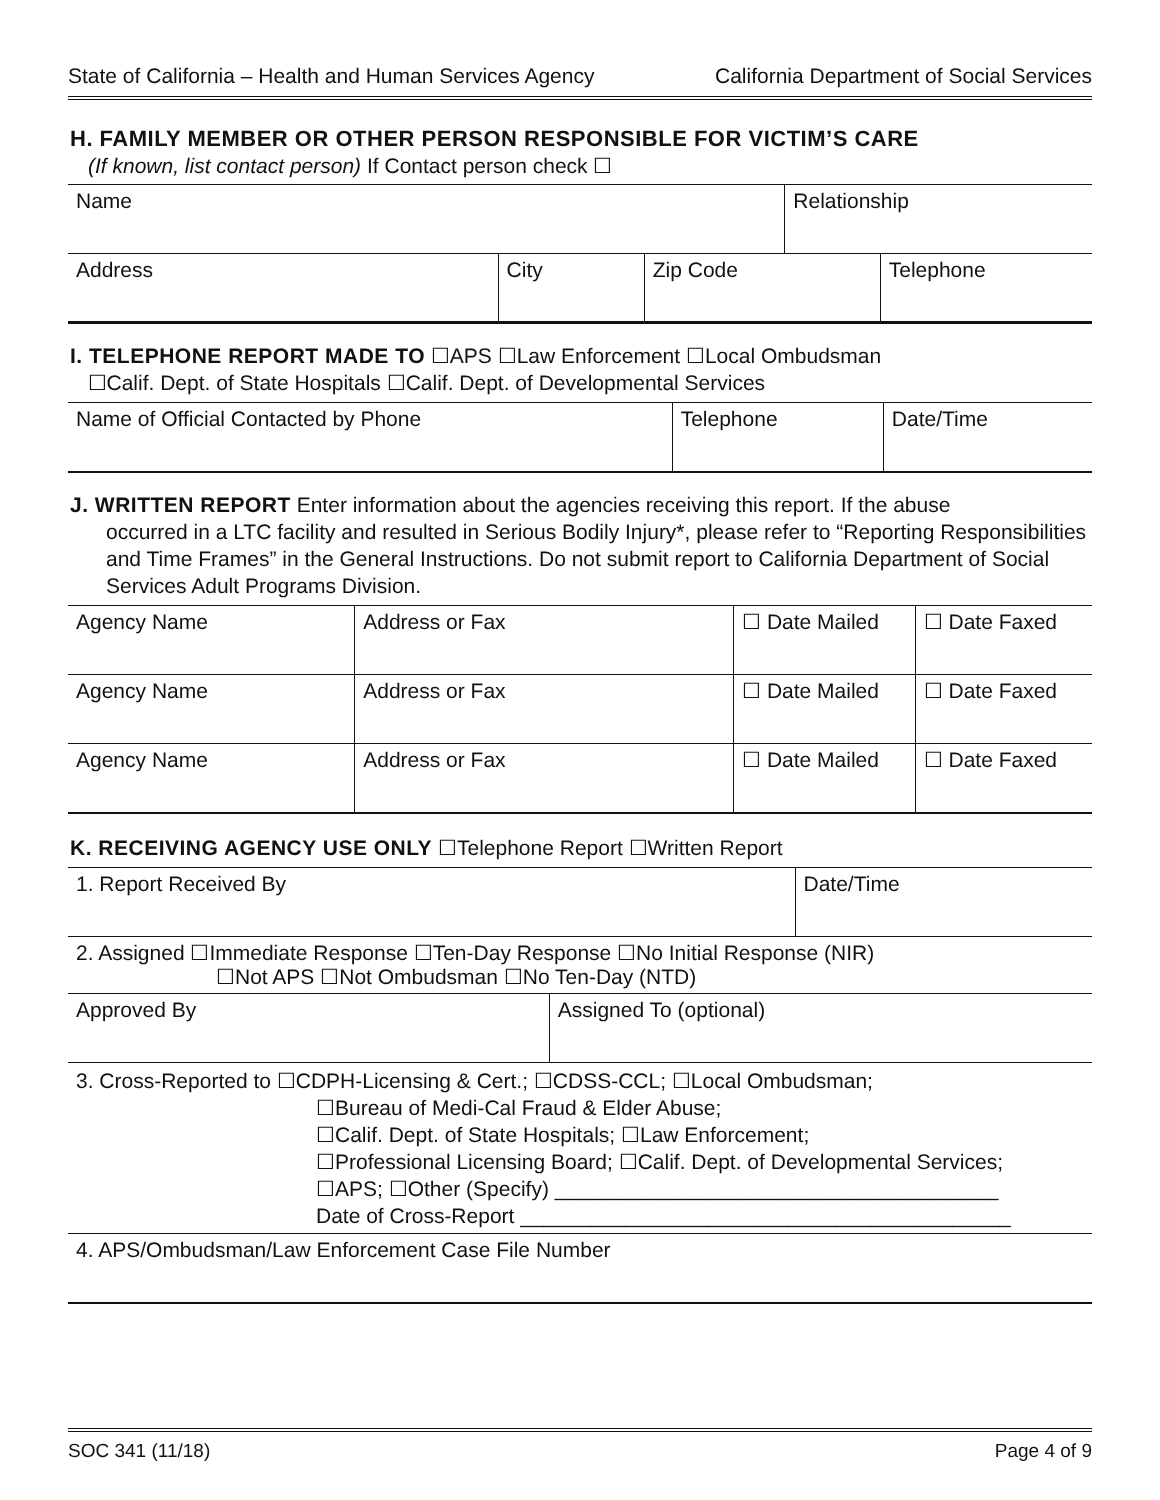State of California – Health and Human Services Agency California Department of Social Services
H. FAMILY MEMBER OR OTHER PERSON RESPONSIBLE FOR VICTIM’S CARE
(If known, list contact person) If Contact person check ☐
| Name | | | Relationship | |
| Address | City | Zip Code | | Telephone |
I. TELEPHONE REPORT MADE TO ☐APS ☐Law Enforcement ☐Local Ombudsman
☐Calif. Dept. of State Hospitals ☐Calif. Dept. of Developmental Services
| Name of Official Contacted by Phone | Telephone | Date/Time |
J. WRITTEN REPORT Enter information about the agencies receiving this report. If the abuse
occurred in a LTC facility and resulted in Serious Bodily Injury*, please refer to “Reporting Responsibilities and Time Frames” in the General Instructions. Do not submit report to California Department of Social Services Adult Programs Division.
| Agency Name | Address or Fax | ☐ Date Mailed | ☐ Date Faxed |
| Agency Name | Address or Fax | ☐ Date Mailed | ☐ Date Faxed |
| Agency Name | Address or Fax | ☐ Date Mailed | ☐ Date Faxed |
K. RECEIVING AGENCY USE ONLY ☐Telephone Report ☐Written Report
| 1. Report Received By | | Date/Time |
| 2. Assigned ☐Immediate Response ☐Ten-Day Response ☐No Initial Response (NIR) ☐Not APS ☐Not Ombudsman ☐No Ten-Day (NTD) | | |
| Approved By | Assigned To (optional) | |
| 3. Cross-Reported to ☐CDPH-Licensing & Cert.; ☐CDSS-CCL; ☐Local Ombudsman; ☐Bureau of Medi-Cal Fraud & Elder Abuse; ☐Calif. Dept. of State Hospitals; ☐Law Enforcement; ☐Professional Licensing Board; ☐Calif. Dept. of Developmental Services; ☐APS; ☐Other (Specify) ______________________________________ Date of Cross-Report __________________________________________ | | |
| 4. APS/Ombudsman/Law Enforcement Case File Number | | |
SOC 341 (11/18) Page 4 of 9